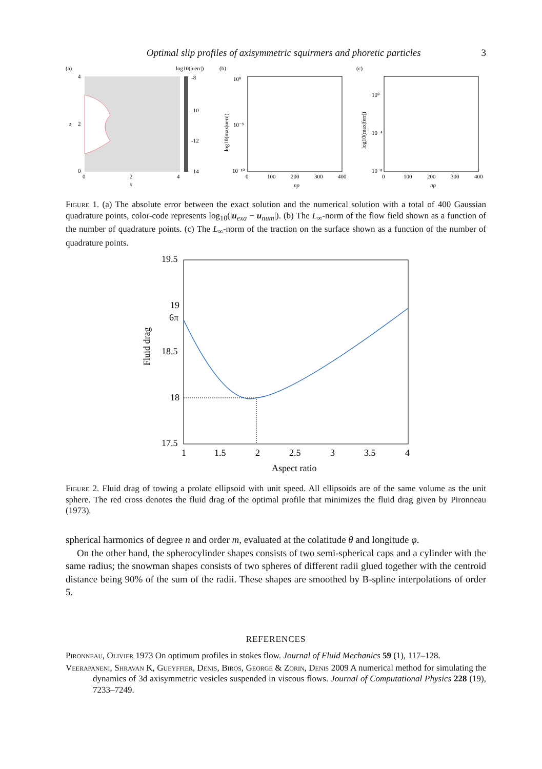Optimal slip profiles of axisymmetric squirmers and phoretic particles 3
(a)
log10(|uerr|)
-8
-10
-12
-14
4
2
z
0
0
2
4
x
(b)
10⁰
10⁻⁵
10⁻¹⁰
0
100
200
300
400
np
log10(max|uerr|)
(c)
10⁰
10⁻⁴
10⁻⁸
0
100
200
300
400
np
log10(max|ferr|)
Figure 1. (a) The absolute error between the exact solution and the numerical solution with a total of 400 Gaussian quadrature points, color-code represents log<sub>10</sub>(|u<sub>exa</sub> − u<sub>num</sub>|). (b) The L<sub>∞</sub>-norm of the flow field shown as a function of the number of quadrature points. (c) The L<sub>∞</sub>-norm of the traction on the surface shown as a function of the number of quadrature points.
19.5
19
6π
18.5
18
17.5
1
1.5
2
2.5
3
3.5
4
Aspect ratio
Fluid drag
Figure 2. Fluid drag of towing a prolate ellipsoid with unit speed. All ellipsoids are of the same volume as the unit sphere. The red cross denotes the fluid drag of the optimal profile that minimizes the fluid drag given by Pironneau (1973).
spherical harmonics of degree n and order m, evaluated at the colatitude θ and longitude φ.
On the other hand, the spherocylinder shapes consists of two semi-spherical caps and a cylinder with the same radius; the snowman shapes consists of two spheres of different radii glued together with the centroid distance being 90% of the sum of the radii. These shapes are smoothed by B-spline interpolations of order 5.
REFERENCES
Pironneau, Olivier 1973 On optimum profiles in stokes flow. Journal of Fluid Mechanics 59 (1), 117–128.
Veerapaneni, Shravan K, Gueyffier, Denis, Biros, George & Zorin, Denis 2009 A numerical method for simulating the dynamics of 3d axisymmetric vesicles suspended in viscous flows. Journal of Computational Physics 228 (19), 7233–7249.